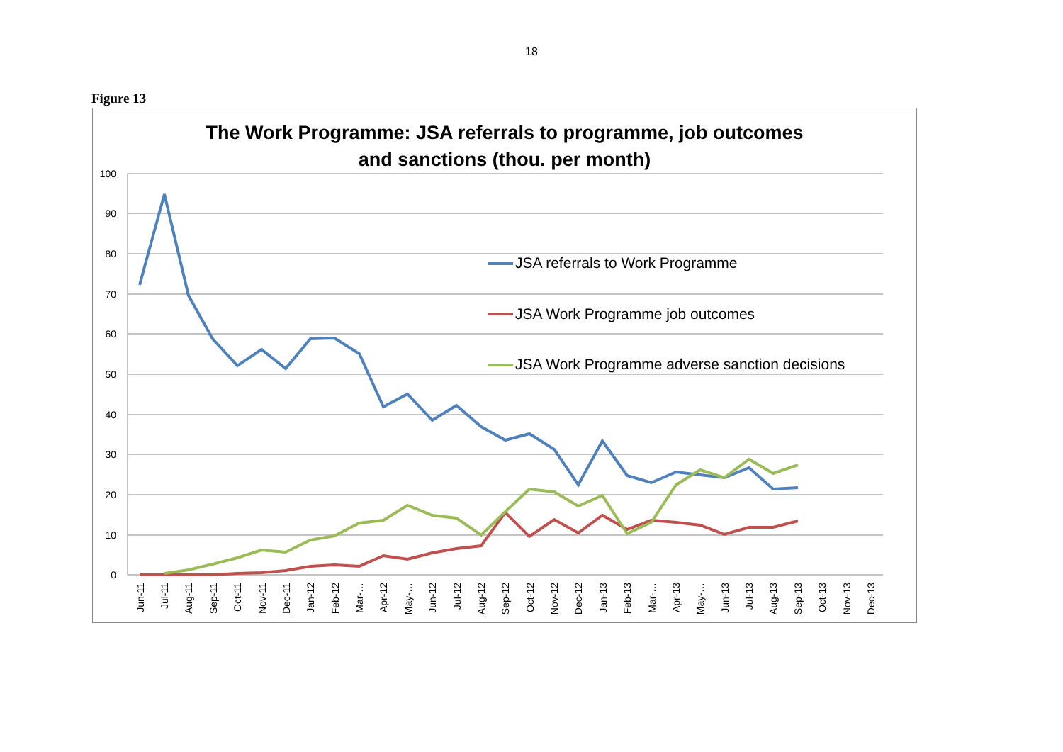18
Figure 13
The Work Programme: JSA referrals to programme, job outcomes
and sanctions (thou. per month)
100
90
80
70
60
50
40
30
20
10
0
Jun-11
Jul-11
Aug-11
Sep-11
Oct-11
Nov-11
Dec-11
Jan-12
Feb-12
Mar-…
Apr-12
May-…
Jun-12
Jul-12
Aug-12
Sep-12
Oct-12
Nov-12
Dec-12
Jan-13
Feb-13
Mar-…
Apr-13
May-…
Jun-13
Jul-13
Aug-13
Sep-13
Oct-13
Nov-13
Dec-13
JSA referrals to Work Programme
JSA Work Programme job outcomes
JSA Work Programme adverse sanction decisions